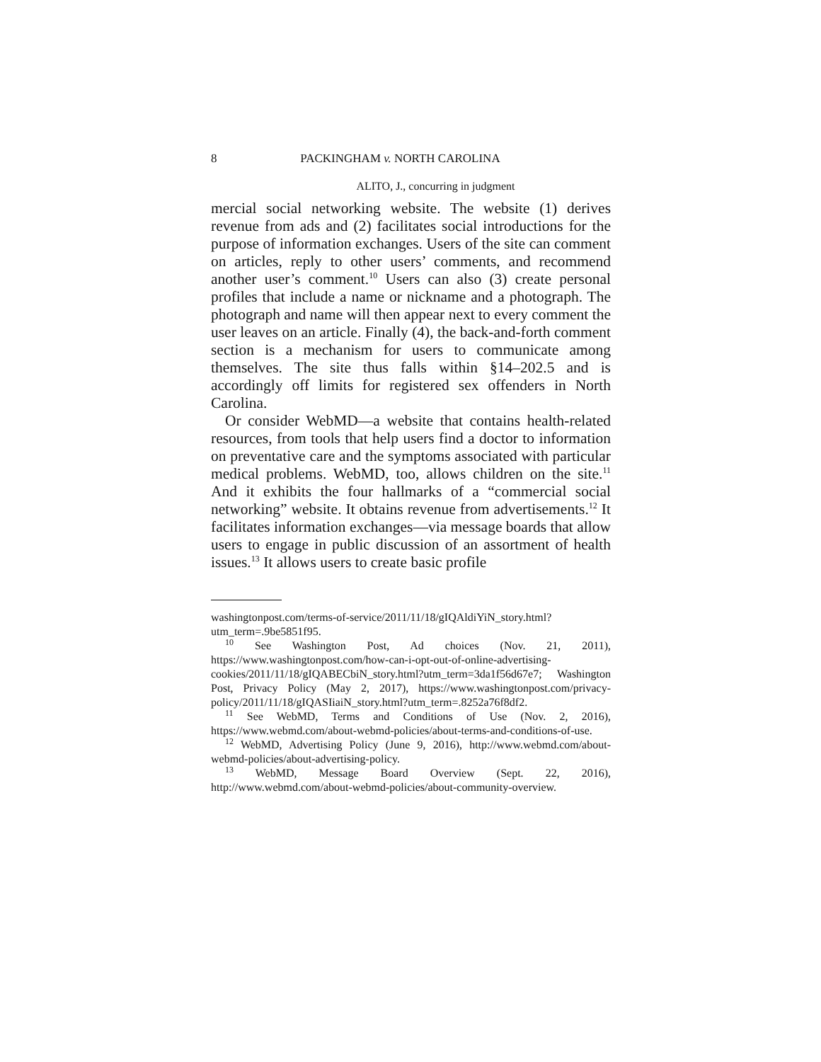8 PACKINGHAM v. NORTH CAROLINA
ALITO, J., concurring in judgment
mercial social networking website. The website (1) derives revenue from ads and (2) facilitates social introductions for the purpose of information exchanges. Users of the site can comment on articles, reply to other users’ comments, and recommend another user’s comment.<sup>10</sup> Users can also (3) create personal profiles that include a name or nickname and a photograph. The photograph and name will then appear next to every comment the user leaves on an article. Finally (4), the back-and-forth comment section is a mechanism for users to communicate among themselves. The site thus falls within §14–202.5 and is accordingly off limits for registered sex offenders in North Carolina.
Or consider WebMD—a website that contains health-related resources, from tools that help users find a doctor to information on preventative care and the symptoms associated with particular medical problems. WebMD, too, allows children on the site.<sup>11</sup> And it exhibits the four hallmarks of a “commercial social networking” website. It obtains revenue from advertisements.<sup>12</sup> It facilitates information exchanges—via message boards that allow users to engage in public discussion of an assortment of health issues.<sup>13</sup> It allows users to create basic profile
washingtonpost.com/terms-of-service/2011/11/18/gIQAldiYiN_story.html?utm_term=.9be5851f95.
<sup>10</sup> See Washington Post, Ad choices (Nov. 21, 2011), https://www.washingtonpost.com/how-can-i-opt-out-of-online-advertising-cookies/2011/11/18/gIQABECbiN_story.html?utm_term=3da1f56d67e7; Washington Post, Privacy Policy (May 2, 2017), https://www.washingtonpost.com/privacy-policy/2011/11/18/gIQASIiaiN_story.html?utm_term=.8252a76f8df2.
<sup>11</sup> See WebMD, Terms and Conditions of Use (Nov. 2, 2016), https://www.webmd.com/about-webmd-policies/about-terms-and-conditions-of-use.
<sup>12</sup> WebMD, Advertising Policy (June 9, 2016), http://www.webmd.com/about-webmd-policies/about-advertising-policy.
<sup>13</sup> WebMD, Message Board Overview (Sept. 22, 2016), http://www.webmd.com/about-webmd-policies/about-community-overview.